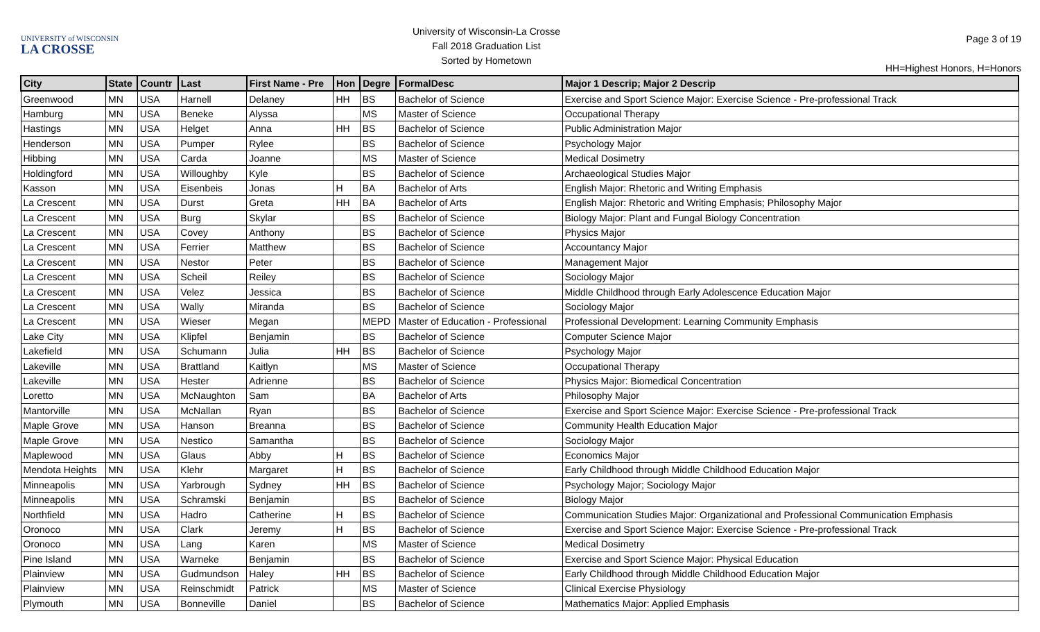UNIVERSITY of WISCONSIN
LA CROSSE
University of Wisconsin-La Crosse
Fall 2018 Graduation List
Sorted by Hometown
Page 3 of 19
HH=Highest Honors, H=Honors
| City | State | Countr | Last | First Name - Pre | Hon | Degre | FormalDesc | Major 1 Descrip; Major 2 Descrip |
| --- | --- | --- | --- | --- | --- | --- | --- | --- |
| Greenwood | MN | USA | Harnell | Delaney | HH | BS | Bachelor of Science | Exercise and Sport Science Major: Exercise Science - Pre-professional Track |
| Hamburg | MN | USA | Beneke | Alyssa | | MS | Master of Science | Occupational Therapy |
| Hastings | MN | USA | Helget | Anna | HH | BS | Bachelor of Science | Public Administration Major |
| Henderson | MN | USA | Pumper | Rylee | | BS | Bachelor of Science | Psychology Major |
| Hibbing | MN | USA | Carda | Joanne | | MS | Master of Science | Medical Dosimetry |
| Holdingford | MN | USA | Willoughby | Kyle | | BS | Bachelor of Science | Archaeological Studies Major |
| Kasson | MN | USA | Eisenbeis | Jonas | H | BA | Bachelor of Arts | English Major: Rhetoric and Writing Emphasis |
| La Crescent | MN | USA | Durst | Greta | HH | BA | Bachelor of Arts | English Major: Rhetoric and Writing Emphasis; Philosophy Major |
| La Crescent | MN | USA | Burg | Skylar | | BS | Bachelor of Science | Biology Major: Plant and Fungal Biology Concentration |
| La Crescent | MN | USA | Covey | Anthony | | BS | Bachelor of Science | Physics Major |
| La Crescent | MN | USA | Ferrier | Matthew | | BS | Bachelor of Science | Accountancy Major |
| La Crescent | MN | USA | Nestor | Peter | | BS | Bachelor of Science | Management Major |
| La Crescent | MN | USA | Scheil | Reiley | | BS | Bachelor of Science | Sociology Major |
| La Crescent | MN | USA | Velez | Jessica | | BS | Bachelor of Science | Middle Childhood through Early Adolescence Education Major |
| La Crescent | MN | USA | Wally | Miranda | | BS | Bachelor of Science | Sociology Major |
| La Crescent | MN | USA | Wieser | Megan | | MEPD | Master of Education - Professional | Professional Development: Learning Community Emphasis |
| Lake City | MN | USA | Klipfel | Benjamin | | BS | Bachelor of Science | Computer Science Major |
| Lakefield | MN | USA | Schumann | Julia | HH | BS | Bachelor of Science | Psychology Major |
| Lakeville | MN | USA | Brattland | Kaitlyn | | MS | Master of Science | Occupational Therapy |
| Lakeville | MN | USA | Hester | Adrienne | | BS | Bachelor of Science | Physics Major: Biomedical Concentration |
| Loretto | MN | USA | McNaughton | Sam | | BA | Bachelor of Arts | Philosophy Major |
| Mantorville | MN | USA | McNallan | Ryan | | BS | Bachelor of Science | Exercise and Sport Science Major: Exercise Science - Pre-professional Track |
| Maple Grove | MN | USA | Hanson | Breanna | | BS | Bachelor of Science | Community Health Education Major |
| Maple Grove | MN | USA | Nestico | Samantha | | BS | Bachelor of Science | Sociology Major |
| Maplewood | MN | USA | Glaus | Abby | H | BS | Bachelor of Science | Economics Major |
| Mendota Heights | MN | USA | Klehr | Margaret | H | BS | Bachelor of Science | Early Childhood through Middle Childhood Education Major |
| Minneapolis | MN | USA | Yarbrough | Sydney | HH | BS | Bachelor of Science | Psychology Major; Sociology Major |
| Minneapolis | MN | USA | Schramski | Benjamin | | BS | Bachelor of Science | Biology Major |
| Northfield | MN | USA | Hadro | Catherine | H | BS | Bachelor of Science | Communication Studies Major: Organizational and Professional Communication Emphasis |
| Oronoco | MN | USA | Clark | Jeremy | H | BS | Bachelor of Science | Exercise and Sport Science Major: Exercise Science - Pre-professional Track |
| Oronoco | MN | USA | Lang | Karen | | MS | Master of Science | Medical Dosimetry |
| Pine Island | MN | USA | Warneke | Benjamin | | BS | Bachelor of Science | Exercise and Sport Science Major: Physical Education |
| Plainview | MN | USA | Gudmundson | Haley | HH | BS | Bachelor of Science | Early Childhood through Middle Childhood Education Major |
| Plainview | MN | USA | Reinschmidt | Patrick | | MS | Master of Science | Clinical Exercise Physiology |
| Plymouth | MN | USA | Bonneville | Daniel | | BS | Bachelor of Science | Mathematics Major: Applied Emphasis |